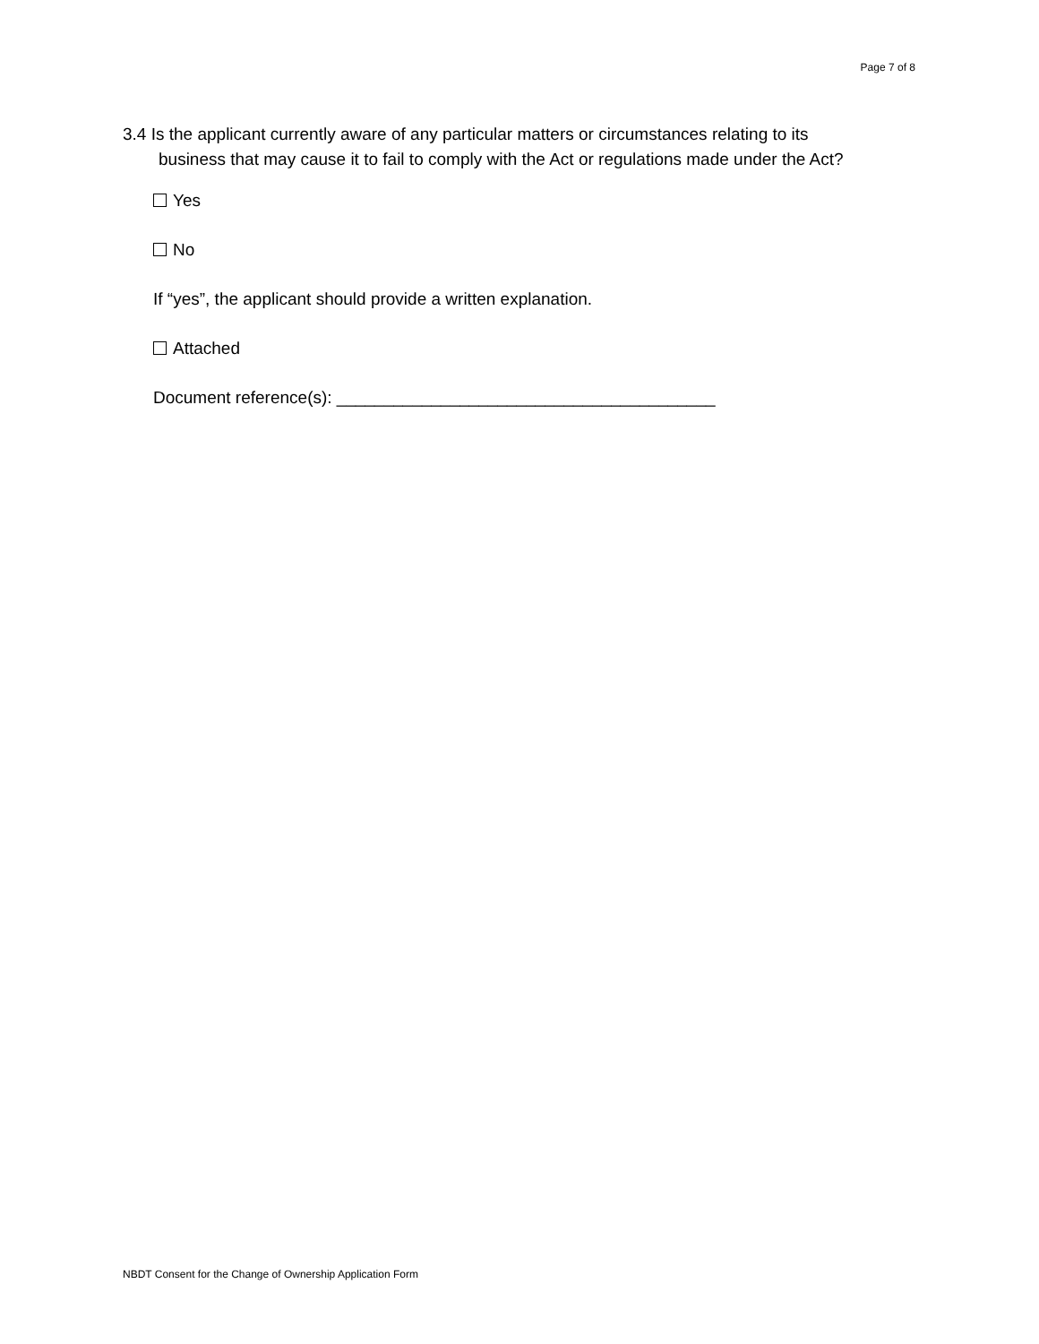Page 7 of 8
3.4 Is the applicant currently aware of any particular matters or circumstances relating to its
business that may cause it to fail to comply with the Act or regulations made under the Act?
Yes
No
If “yes”, the applicant should provide a written explanation.
Attached
Document reference(s): ________________________________________
NBDT Consent for the Change of Ownership Application Form